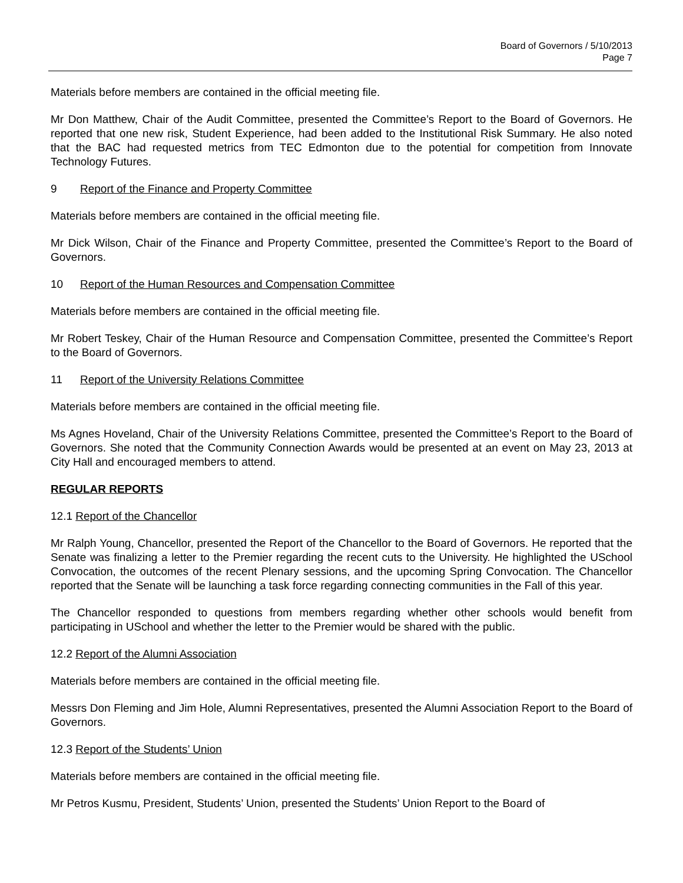Board of Governors / 5/10/2013
Page 7
Materials before members are contained in the official meeting file.
Mr Don Matthew, Chair of the Audit Committee, presented the Committee’s Report to the Board of Governors. He reported that one new risk, Student Experience, had been added to the Institutional Risk Summary. He also noted that the BAC had requested metrics from TEC Edmonton due to the potential for competition from Innovate Technology Futures.
9 Report of the Finance and Property Committee
Materials before members are contained in the official meeting file.
Mr Dick Wilson, Chair of the Finance and Property Committee, presented the Committee’s Report to the Board of Governors.
10 Report of the Human Resources and Compensation Committee
Materials before members are contained in the official meeting file.
Mr Robert Teskey, Chair of the Human Resource and Compensation Committee, presented the Committee’s Report to the Board of Governors.
11 Report of the University Relations Committee
Materials before members are contained in the official meeting file.
Ms Agnes Hoveland, Chair of the University Relations Committee, presented the Committee’s Report to the Board of Governors. She noted that the Community Connection Awards would be presented at an event on May 23, 2013 at City Hall and encouraged members to attend.
REGULAR REPORTS
12.1 Report of the Chancellor
Mr Ralph Young, Chancellor, presented the Report of the Chancellor to the Board of Governors. He reported that the Senate was finalizing a letter to the Premier regarding the recent cuts to the University. He highlighted the USchool Convocation, the outcomes of the recent Plenary sessions, and the upcoming Spring Convocation. The Chancellor reported that the Senate will be launching a task force regarding connecting communities in the Fall of this year.
The Chancellor responded to questions from members regarding whether other schools would benefit from participating in USchool and whether the letter to the Premier would be shared with the public.
12.2 Report of the Alumni Association
Materials before members are contained in the official meeting file.
Messrs Don Fleming and Jim Hole, Alumni Representatives, presented the Alumni Association Report to the Board of Governors.
12.3 Report of the Students’ Union
Materials before members are contained in the official meeting file.
Mr Petros Kusmu, President, Students’ Union, presented the Students’ Union Report to the Board of